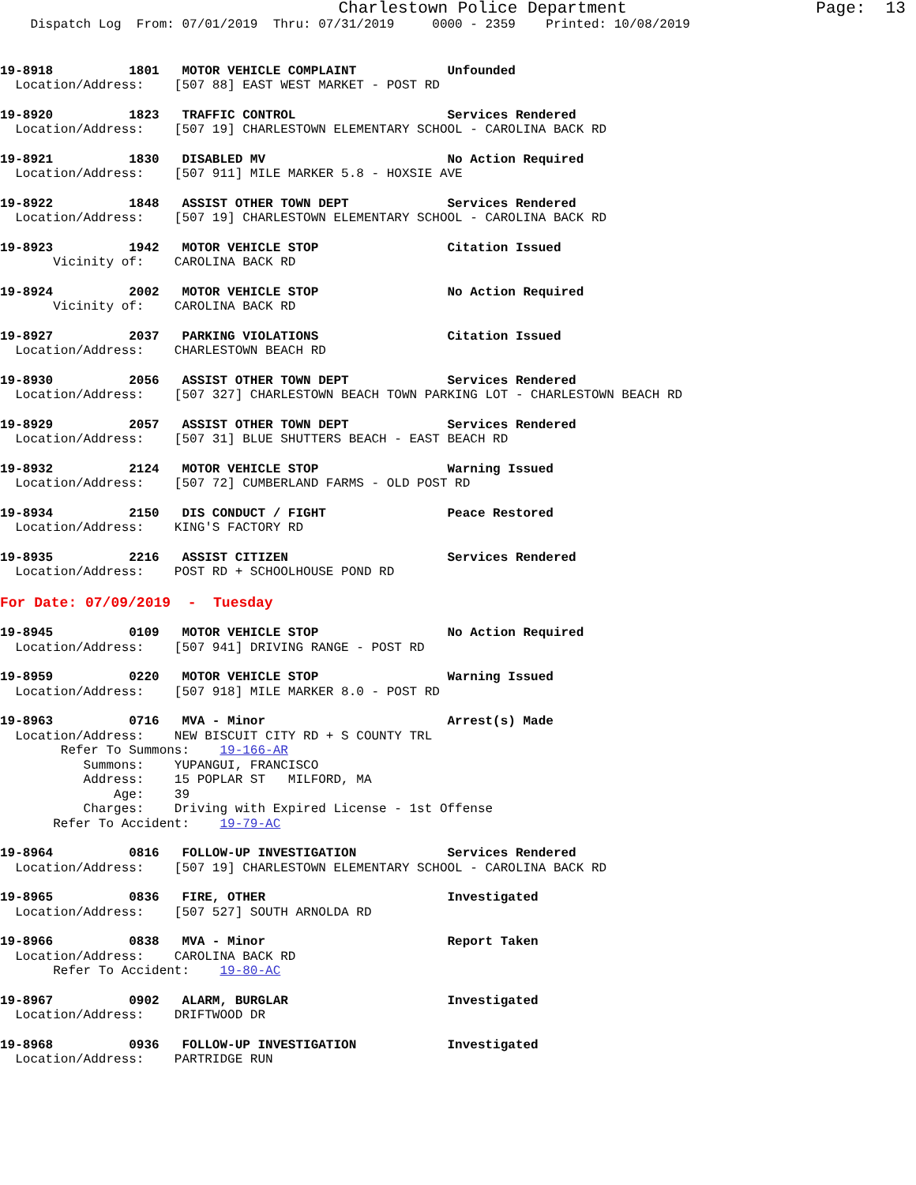Charlestown Police Department Page: 13
Dispatch Log From: 07/01/2019 Thru: 07/31/2019 0000 - 2359 Printed: 10/08/2019
19-8918 1801 MOTOR VEHICLE COMPLAINT Unfounded Location/Address: [507 88] EAST WEST MARKET - POST RD
19-8920 1823 TRAFFIC CONTROL Services Rendered Location/Address: [507 19] CHARLESTOWN ELEMENTARY SCHOOL - CAROLINA BACK RD
19-8921 1830 DISABLED MV No Action Required Location/Address: [507 911] MILE MARKER 5.8 - HOXSIE AVE
19-8922 1848 ASSIST OTHER TOWN DEPT Services Rendered Location/Address: [507 19] CHARLESTOWN ELEMENTARY SCHOOL - CAROLINA BACK RD
19-8923 1942 MOTOR VEHICLE STOP Citation Issued Vicinity of: CAROLINA BACK RD
19-8924 2002 MOTOR VEHICLE STOP No Action Required Vicinity of: CAROLINA BACK RD
19-8927 2037 PARKING VIOLATIONS Citation Issued Location/Address: CHARLESTOWN BEACH RD
19-8930 2056 ASSIST OTHER TOWN DEPT Services Rendered Location/Address: [507 327] CHARLESTOWN BEACH TOWN PARKING LOT - CHARLESTOWN BEACH RD
19-8929 2057 ASSIST OTHER TOWN DEPT Services Rendered Location/Address: [507 31] BLUE SHUTTERS BEACH - EAST BEACH RD
19-8932 2124 MOTOR VEHICLE STOP Warning Issued Location/Address: [507 72] CUMBERLAND FARMS - OLD POST RD
19-8934 2150 DIS CONDUCT / FIGHT Peace Restored Location/Address: KING'S FACTORY RD
19-8935 2216 ASSIST CITIZEN Services Rendered Location/Address: POST RD + SCHOOLHOUSE POND RD
For Date: 07/09/2019 - Tuesday
19-8945 0109 MOTOR VEHICLE STOP No Action Required Location/Address: [507 941] DRIVING RANGE - POST RD
19-8959 0220 MOTOR VEHICLE STOP Warning Issued Location/Address: [507 918] MILE MARKER 8.0 - POST RD
19-8963 0716 MVA - Minor Arrest(s) Made Location/Address: NEW BISCUIT CITY RD + S COUNTY TRL Refer To Summons: 19-166-AR Summons: YUPANGUI, FRANCISCO Address: 15 POPLAR ST MILFORD, MA Age: 39 Charges: Driving with Expired License - 1st Offense Refer To Accident: 19-79-AC
19-8964 0816 FOLLOW-UP INVESTIGATION Services Rendered Location/Address: [507 19] CHARLESTOWN ELEMENTARY SCHOOL - CAROLINA BACK RD
19-8965 0836 FIRE, OTHER Investigated Location/Address: [507 527] SOUTH ARNOLDA RD
19-8966 0838 MVA - Minor Report Taken Location/Address: CAROLINA BACK RD Refer To Accident: 19-80-AC
19-8967 0902 ALARM, BURGLAR Investigated Location/Address: DRIFTWOOD DR
19-8968 0936 FOLLOW-UP INVESTIGATION Investigated Location/Address: PARTRIDGE RUN